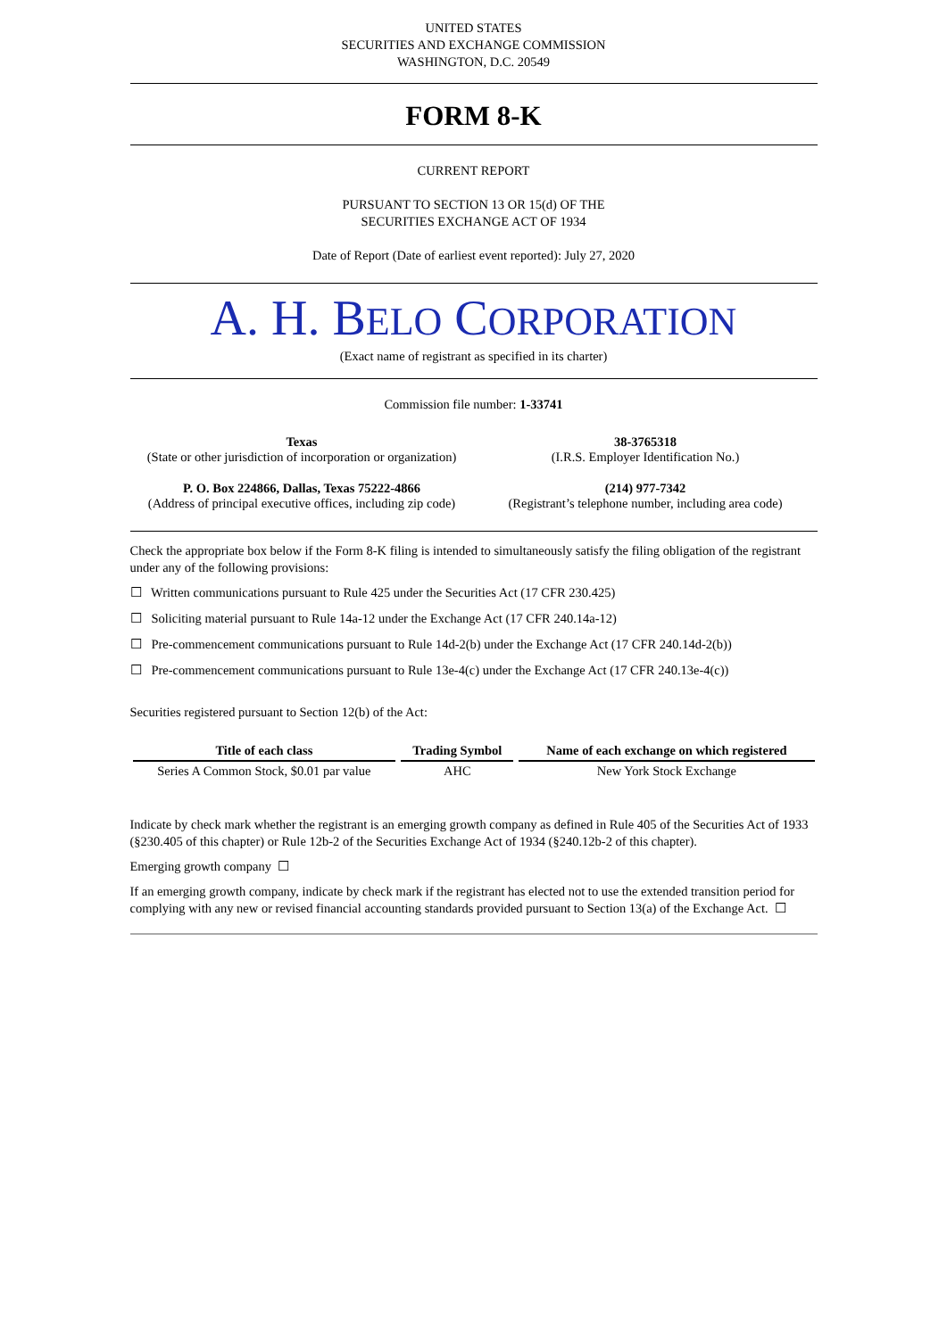UNITED STATES
SECURITIES AND EXCHANGE COMMISSION
WASHINGTON, D.C. 20549
FORM 8-K
CURRENT REPORT
PURSUANT TO SECTION 13 OR 15(d) OF THE
SECURITIES EXCHANGE ACT OF 1934
Date of Report (Date of earliest event reported): July 27, 2020
A. H. BELO CORPORATION
(Exact name of registrant as specified in its charter)
Commission file number: 1-33741
Texas
(State or other jurisdiction of incorporation or organization)
38-3765318
(I.R.S. Employer Identification No.)
P. O. Box 224866, Dallas, Texas 75222-4866
(Address of principal executive offices, including zip code)
(214) 977-7342
(Registrant’s telephone number, including area code)
Check the appropriate box below if the Form 8-K filing is intended to simultaneously satisfy the filing obligation of the registrant under any of the following provisions:
☐ Written communications pursuant to Rule 425 under the Securities Act (17 CFR 230.425)
☐ Soliciting material pursuant to Rule 14a-12 under the Exchange Act (17 CFR 240.14a-12)
☐ Pre-commencement communications pursuant to Rule 14d-2(b) under the Exchange Act (17 CFR 240.14d-2(b))
☐ Pre-commencement communications pursuant to Rule 13e-4(c) under the Exchange Act (17 CFR 240.13e-4(c))
Securities registered pursuant to Section 12(b) of the Act:
| Title of each class | Trading Symbol | Name of each exchange on which registered |
| --- | --- | --- |
| Series A Common Stock, $0.01 par value | AHC | New York Stock Exchange |
Indicate by check mark whether the registrant is an emerging growth company as defined in Rule 405 of the Securities Act of 1933 (§230.405 of this chapter) or Rule 12b-2 of the Securities Exchange Act of 1934 (§240.12b-2 of this chapter).
Emerging growth company ☐
If an emerging growth company, indicate by check mark if the registrant has elected not to use the extended transition period for complying with any new or revised financial accounting standards provided pursuant to Section 13(a) of the Exchange Act. ☐